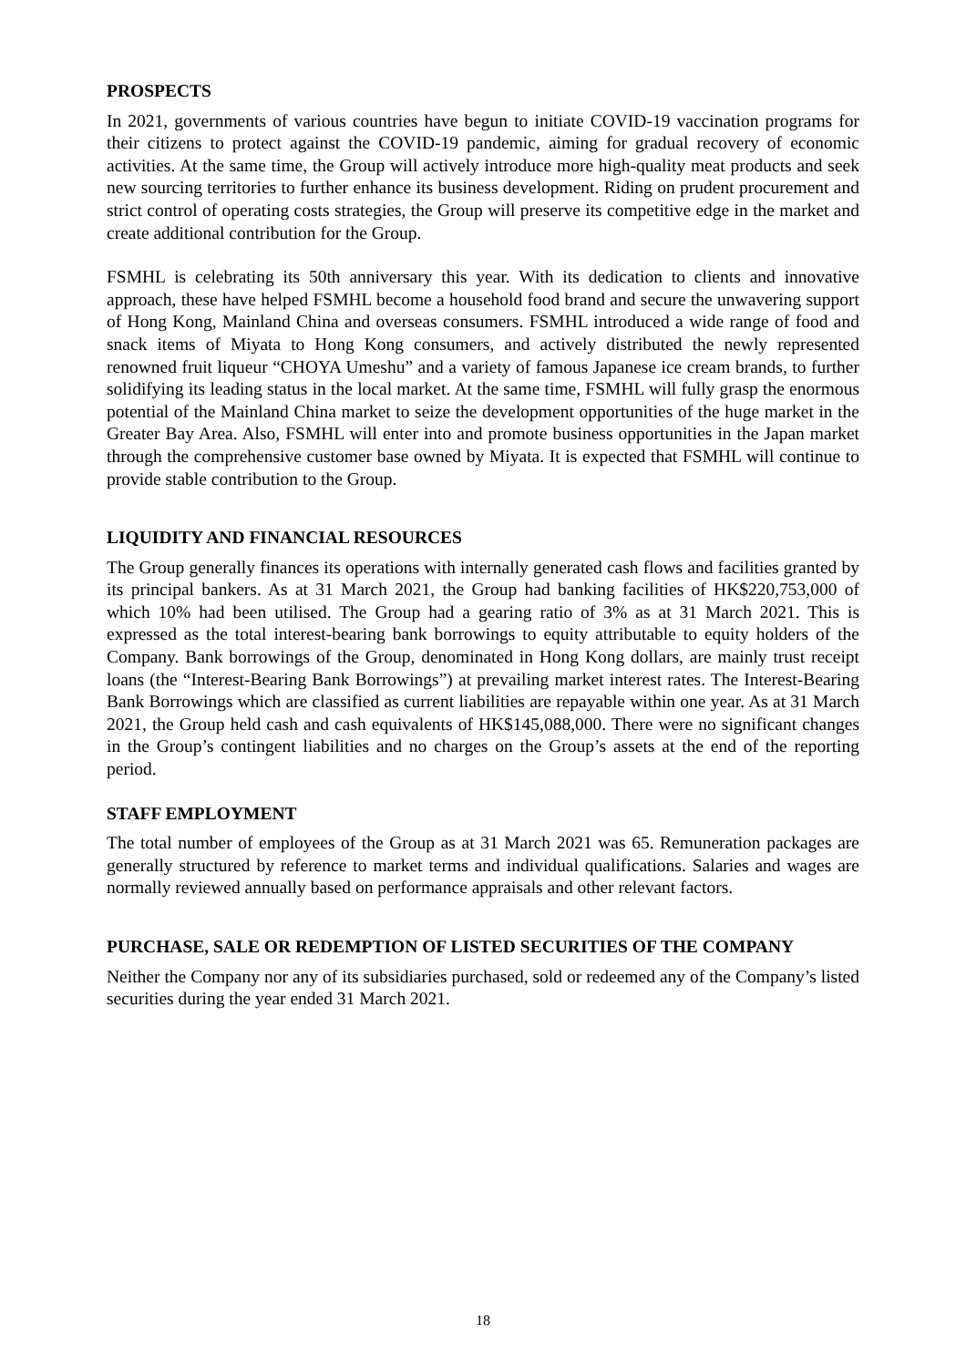PROSPECTS
In 2021, governments of various countries have begun to initiate COVID-19 vaccination programs for their citizens to protect against the COVID-19 pandemic, aiming for gradual recovery of economic activities. At the same time, the Group will actively introduce more high-quality meat products and seek new sourcing territories to further enhance its business development. Riding on prudent procurement and strict control of operating costs strategies, the Group will preserve its competitive edge in the market and create additional contribution for the Group.
FSMHL is celebrating its 50th anniversary this year. With its dedication to clients and innovative approach, these have helped FSMHL become a household food brand and secure the unwavering support of Hong Kong, Mainland China and overseas consumers. FSMHL introduced a wide range of food and snack items of Miyata to Hong Kong consumers, and actively distributed the newly represented renowned fruit liqueur “CHOYA Umeshu” and a variety of famous Japanese ice cream brands, to further solidifying its leading status in the local market. At the same time, FSMHL will fully grasp the enormous potential of the Mainland China market to seize the development opportunities of the huge market in the Greater Bay Area. Also, FSMHL will enter into and promote business opportunities in the Japan market through the comprehensive customer base owned by Miyata. It is expected that FSMHL will continue to provide stable contribution to the Group.
LIQUIDITY AND FINANCIAL RESOURCES
The Group generally finances its operations with internally generated cash flows and facilities granted by its principal bankers. As at 31 March 2021, the Group had banking facilities of HK$220,753,000 of which 10% had been utilised. The Group had a gearing ratio of 3% as at 31 March 2021. This is expressed as the total interest-bearing bank borrowings to equity attributable to equity holders of the Company. Bank borrowings of the Group, denominated in Hong Kong dollars, are mainly trust receipt loans (the “Interest-Bearing Bank Borrowings”) at prevailing market interest rates. The Interest-Bearing Bank Borrowings which are classified as current liabilities are repayable within one year. As at 31 March 2021, the Group held cash and cash equivalents of HK$145,088,000. There were no significant changes in the Group’s contingent liabilities and no charges on the Group’s assets at the end of the reporting period.
STAFF EMPLOYMENT
The total number of employees of the Group as at 31 March 2021 was 65. Remuneration packages are generally structured by reference to market terms and individual qualifications. Salaries and wages are normally reviewed annually based on performance appraisals and other relevant factors.
PURCHASE, SALE OR REDEMPTION OF LISTED SECURITIES OF THE COMPANY
Neither the Company nor any of its subsidiaries purchased, sold or redeemed any of the Company’s listed securities during the year ended 31 March 2021.
18